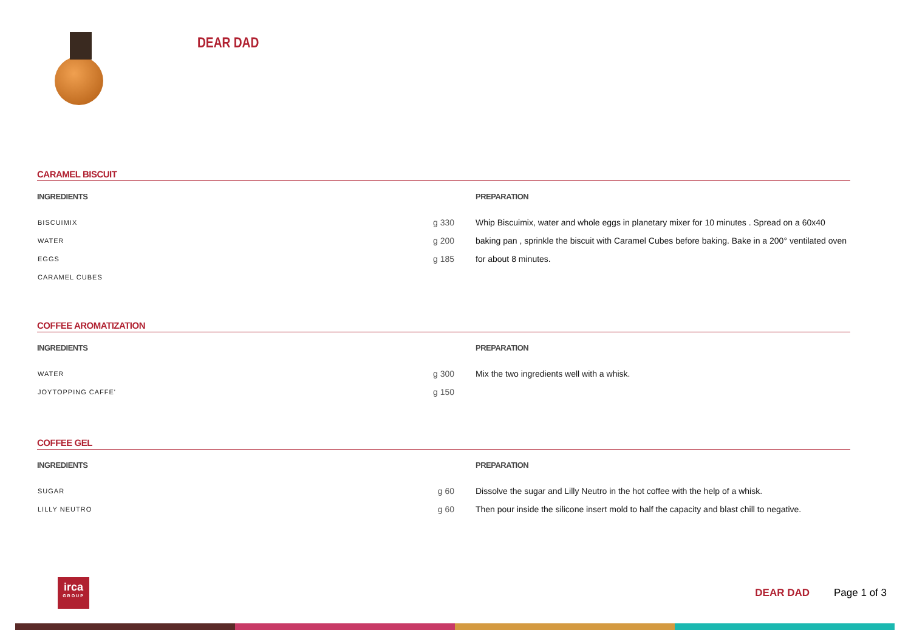DEAR DAD
CARAMEL BISCUIT
INGREDIENTS
| BISCUIMIX | g 330 |
| WATER | g 200 |
| EGGS | g 185 |
| CARAMEL CUBES | |
PREPARATION
Whip Biscuimix, water and whole eggs in planetary mixer for 10 minutes . Spread on a 60x40 baking pan , sprinkle the biscuit with Caramel Cubes before baking. Bake in a 200° ventilated oven for about 8 minutes.
COFFEE AROMATIZATION
INGREDIENTS
| WATER | g 300 |
| JOYTOPPING CAFFE' | g 150 |
PREPARATION
Mix the two ingredients well with a whisk.
COFFEE GEL
INGREDIENTS
| SUGAR | g 60 |
| LILLY NEUTRO | g 60 |
PREPARATION
Dissolve the sugar and Lilly Neutro in the hot coffee with the help of a whisk.
Then pour inside the silicone insert mold to half the capacity and blast chill to negative.
irca
GROUP
DEAR DAD Page 1 of 3